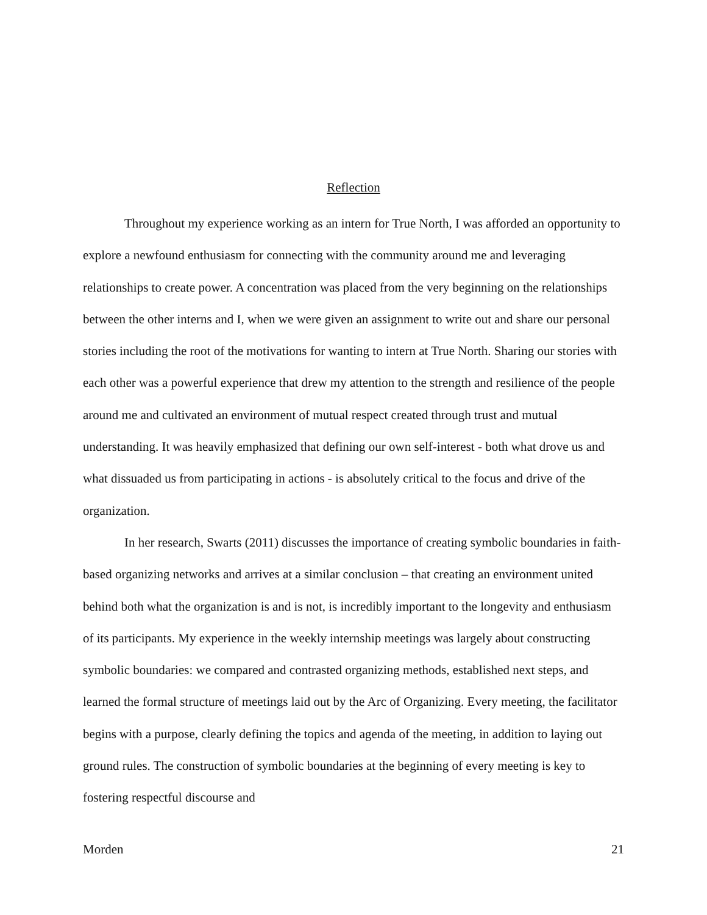Reflection
Throughout my experience working as an intern for True North, I was afforded an opportunity to explore a newfound enthusiasm for connecting with the community around me and leveraging relationships to create power. A concentration was placed from the very beginning on the relationships between the other interns and I, when we were given an assignment to write out and share our personal stories including the root of the motivations for wanting to intern at True North. Sharing our stories with each other was a powerful experience that drew my attention to the strength and resilience of the people around me and cultivated an environment of mutual respect created through trust and mutual understanding. It was heavily emphasized that defining our own self-interest - both what drove us and what dissuaded us from participating in actions - is absolutely critical to the focus and drive of the organization.
In her research, Swarts (2011) discusses the importance of creating symbolic boundaries in faith-based organizing networks and arrives at a similar conclusion – that creating an environment united behind both what the organization is and is not, is incredibly important to the longevity and enthusiasm of its participants. My experience in the weekly internship meetings was largely about constructing symbolic boundaries: we compared and contrasted organizing methods, established next steps, and learned the formal structure of meetings laid out by the Arc of Organizing. Every meeting, the facilitator begins with a purpose, clearly defining the topics and agenda of the meeting, in addition to laying out ground rules. The construction of symbolic boundaries at the beginning of every meeting is key to fostering respectful discourse and
Morden 21